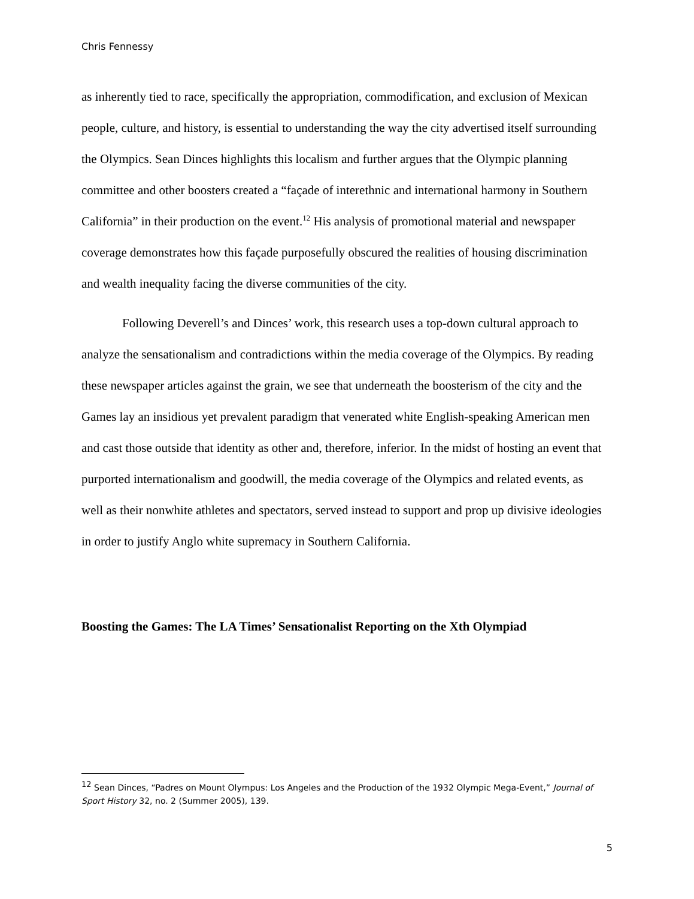Chris Fennessy
as inherently tied to race, specifically the appropriation, commodification, and exclusion of Mexican people, culture, and history, is essential to understanding the way the city advertised itself surrounding the Olympics. Sean Dinces highlights this localism and further argues that the Olympic planning committee and other boosters created a “façade of interethnic and international harmony in Southern California” in their production on the event.<sup>12</sup> His analysis of promotional material and newspaper coverage demonstrates how this façade purposefully obscured the realities of housing discrimination and wealth inequality facing the diverse communities of the city.
Following Deverell’s and Dinces’ work, this research uses a top-down cultural approach to analyze the sensationalism and contradictions within the media coverage of the Olympics. By reading these newspaper articles against the grain, we see that underneath the boosterism of the city and the Games lay an insidious yet prevalent paradigm that venerated white English-speaking American men and cast those outside that identity as other and, therefore, inferior. In the midst of hosting an event that purported internationalism and goodwill, the media coverage of the Olympics and related events, as well as their nonwhite athletes and spectators, served instead to support and prop up divisive ideologies in order to justify Anglo white supremacy in Southern California.
Boosting the Games: The LA Times’ Sensationalist Reporting on the Xth Olympiad
<sup>12</sup> Sean Dinces, “Padres on Mount Olympus: Los Angeles and the Production of the 1932 Olympic Mega-Event,” Journal of Sport History 32, no. 2 (Summer 2005), 139.
5